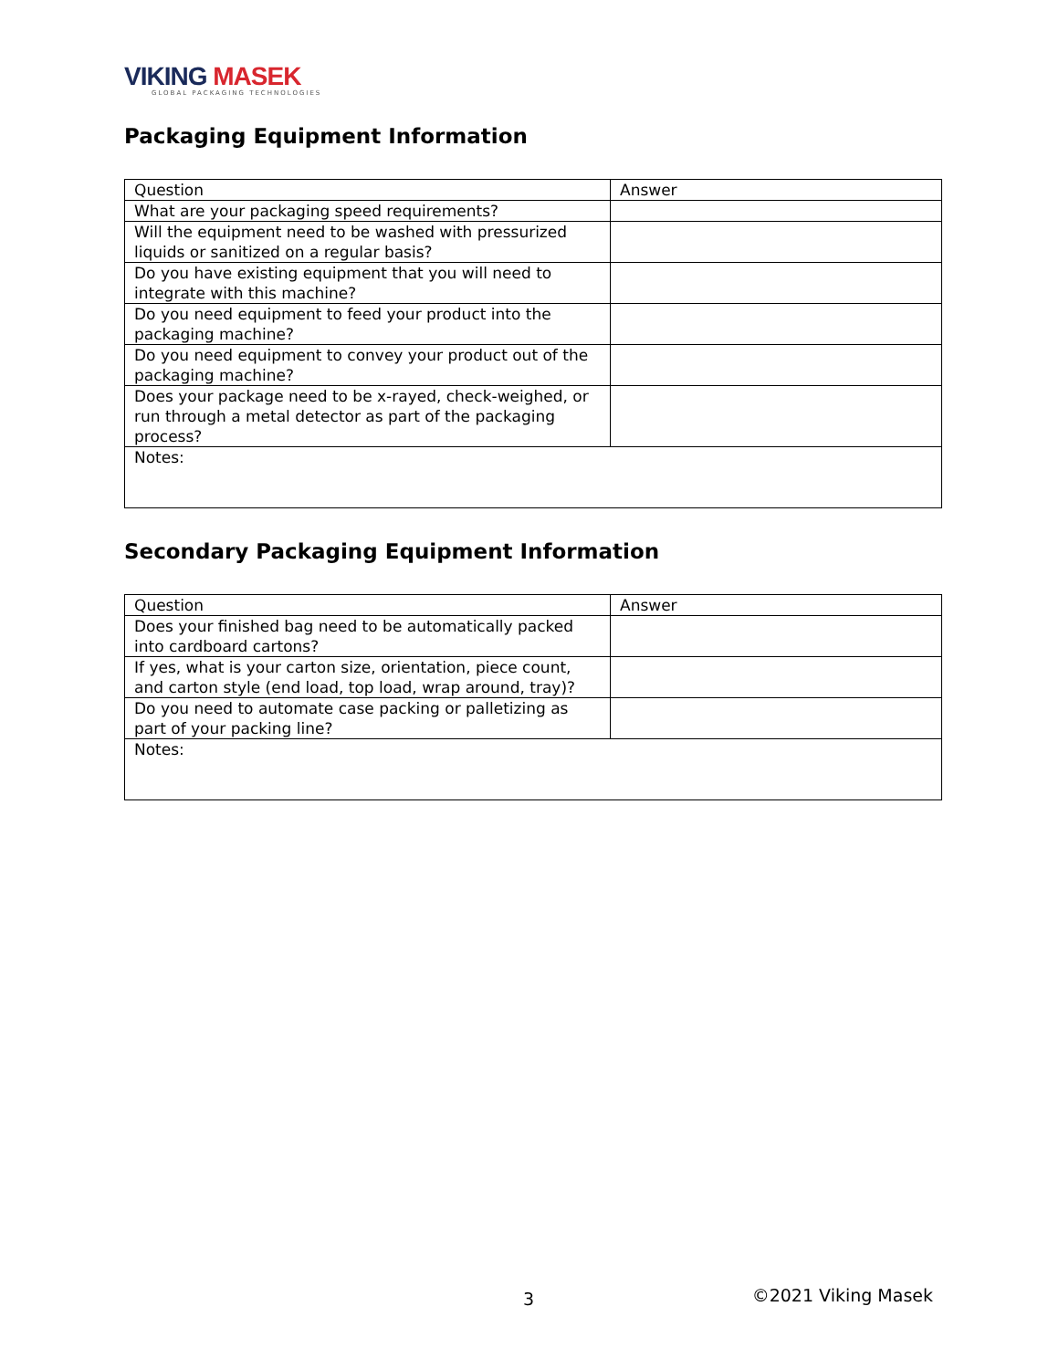VIKING MASEK
GLOBAL PACKAGING TECHNOLOGIES
Packaging Equipment Information
| Question | Answer |
| What are your packaging speed requirements? | |
| Will the equipment need to be washed with pressurized liquids or sanitized on a regular basis? | |
| Do you have existing equipment that you will need to integrate with this machine? | |
| Do you need equipment to feed your product into the packaging machine? | |
| Do you need equipment to convey your product out of the packaging machine? | |
| Does your package need to be x-rayed, check-weighed, or run through a metal detector as part of the packaging process? | |
| Notes: | |
Secondary Packaging Equipment Information
| Question | Answer |
| Does your finished bag need to be automatically packed into cardboard cartons? | |
| If yes, what is your carton size, orientation, piece count, and carton style (end load, top load, wrap around, tray)? | |
| Do you need to automate case packing or palletizing as part of your packing line? | |
| Notes: | |
3 ©2021 Viking Masek